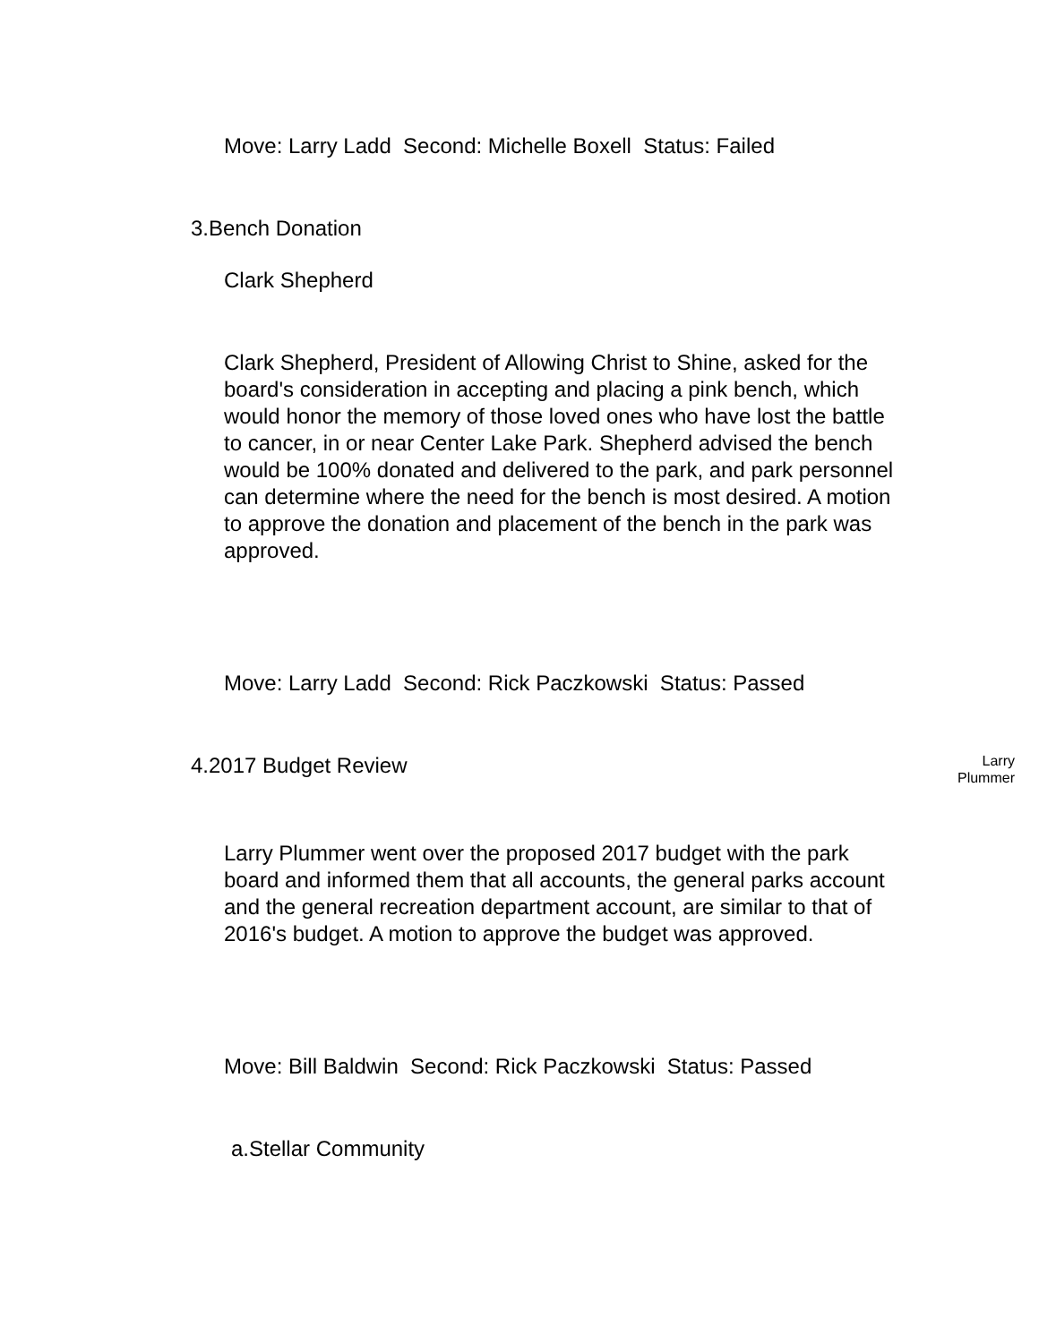Move: Larry Ladd Second: Michelle Boxell Status: Failed
3.Bench Donation
Clark Shepherd
Clark Shepherd, President of Allowing Christ to Shine, asked for the board's consideration in accepting and placing a pink bench, which would honor the memory of those loved ones who have lost the battle to cancer, in or near Center Lake Park. Shepherd advised the bench would be 100% donated and delivered to the park, and park personnel can determine where the need for the bench is most desired. A motion to approve the donation and placement of the bench in the park was approved.
Move: Larry Ladd Second: Rick Paczkowski Status: Passed
4.2017 Budget Review
Larry
Plummer
Larry Plummer went over the proposed 2017 budget with the park board and informed them that all accounts, the general parks account and the general recreation department account, are similar to that of 2016's budget. A motion to approve the budget was approved.
Move: Bill Baldwin Second: Rick Paczkowski Status: Passed
a.Stellar Community